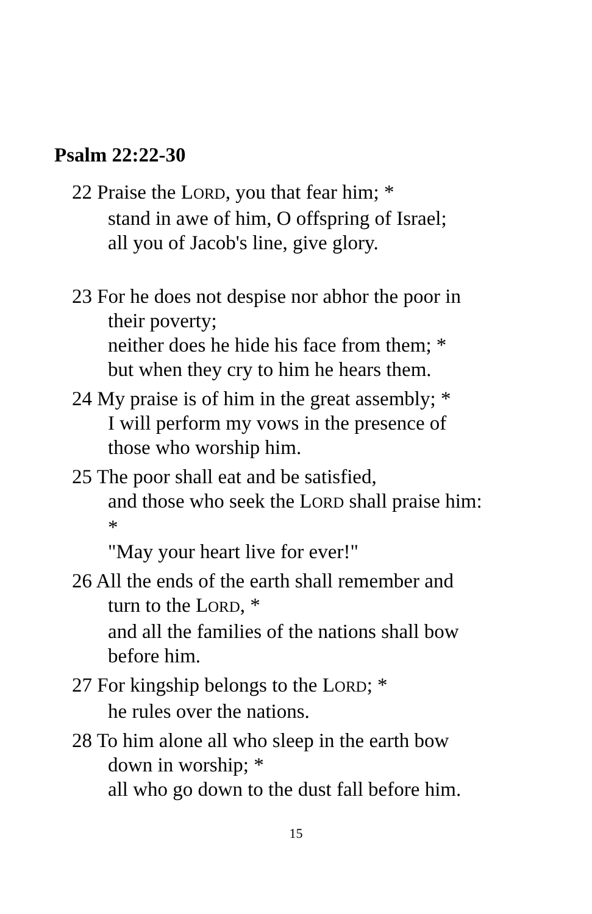Psalm 22:22-30
22 Praise the LORD, you that fear him; *
stand in awe of him, O offspring of Israel;
all you of Jacob's line, give glory.
23 For he does not despise nor abhor the poor in
their poverty;
neither does he hide his face from them; *
but when they cry to him he hears them.
24 My praise is of him in the great assembly; *
I will perform my vows in the presence of
those who worship him.
25 The poor shall eat and be satisfied,
and those who seek the LORD shall praise him:
*
"May your heart live for ever!"
26 All the ends of the earth shall remember and
turn to the LORD, *
and all the families of the nations shall bow
before him.
27 For kingship belongs to the LORD; *
he rules over the nations.
28 To him alone all who sleep in the earth bow
down in worship; *
all who go down to the dust fall before him.
15